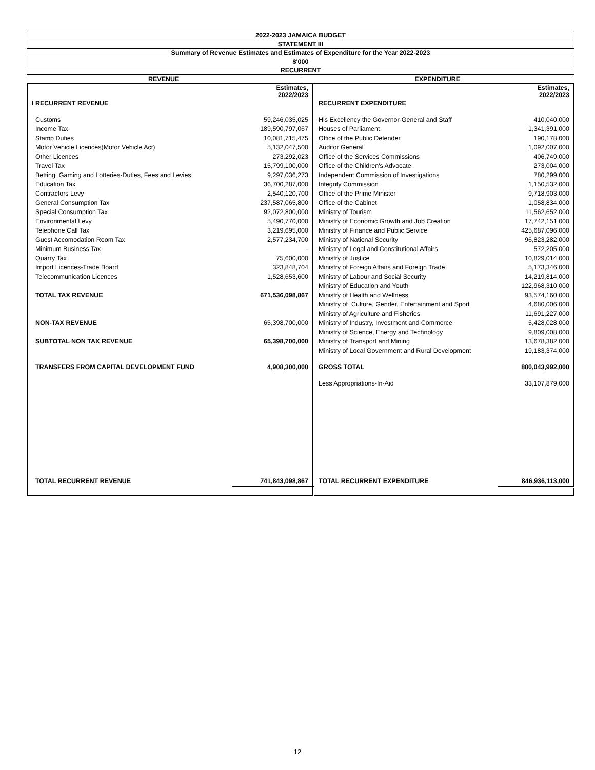| 2022-2023 JAMAICA BUDGET | |
| STATEMENT III | |
| Summary of Revenue Estimates and Estimates of Expenditure for the Year 2022-2023 | |
| $'000 | |
| RECURRENT | |
| REVENUE | EXPENDITURE |
| | Estimates, 2022/2023 | | Estimates, 2022/2023 |
| I RECURRENT REVENUE | | RECURRENT EXPENDITURE | |
| Customs | 59,246,035,025 | His Excellency the Governor-General and Staff | 410,040,000 |
| Income Tax | 189,590,797,067 | Houses of Parliament | 1,341,391,000 |
| Stamp Duties | 10,081,715,475 | Office of the Public Defender | 190,178,000 |
| Motor Vehicle Licences(Motor Vehicle Act) | 5,132,047,500 | Auditor General | 1,092,007,000 |
| Other Licences | 273,292,023 | Office of the Services Commissions | 406,749,000 |
| Travel Tax | 15,799,100,000 | Office of the Children's Advocate | 273,004,000 |
| Betting, Gaming and Lotteries-Duties, Fees and Levies | 9,297,036,273 | Independent Commission of Investigations | 780,299,000 |
| Education Tax | 36,700,287,000 | Integrity Commission | 1,150,532,000 |
| Contractors Levy | 2,540,120,700 | Office of the Prime Minister | 9,718,903,000 |
| General Consumption Tax | 237,587,065,800 | Office of the Cabinet | 1,058,834,000 |
| Special Consumption Tax | 92,072,800,000 | Ministry of Tourism | 11,562,652,000 |
| Environmental Levy | 5,490,770,000 | Ministry of Economic Growth and Job Creation | 17,742,151,000 |
| Telephone Call Tax | 3,219,695,000 | Ministry of Finance and Public Service | 425,687,096,000 |
| Guest Accomodation Room Tax | 2,577,234,700 | Ministry of National Security | 96,823,282,000 |
| Minimum Business Tax | - | Ministry of Legal and Constitutional Affairs | 572,205,000 |
| Quarry Tax | 75,600,000 | Ministry of Justice | 10,829,014,000 |
| Import Licences-Trade Board | 323,848,704 | Ministry of Foreign Affairs and Foreign Trade | 5,173,346,000 |
| Telecommunication Licences | 1,528,653,600 | Ministry of Labour and Social Security | 14,219,814,000 |
| | | Ministry of Education and Youth | 122,968,310,000 |
| TOTAL TAX REVENUE | 671,536,098,867 | Ministry of Health and Wellness | 93,574,160,000 |
| | | Ministry of Culture, Gender, Entertainment and Sport | 4,680,006,000 |
| | | Ministry of Agriculture and Fisheries | 11,691,227,000 |
| NON-TAX REVENUE | 65,398,700,000 | Ministry of Industry, Investment and Commerce | 5,428,028,000 |
| | | Ministry of Science, Energy and Technology | 9,809,008,000 |
| SUBTOTAL NON TAX REVENUE | 65,398,700,000 | Ministry of Transport and Mining | 13,678,382,000 |
| | | Ministry of Local Government and Rural Development | 19,183,374,000 |
| TRANSFERS FROM CAPITAL DEVELOPMENT FUND | 4,908,300,000 | GROSS TOTAL | 880,043,992,000 |
| | | Less Appropriations-In-Aid | 33,107,879,000 |
| TOTAL RECURRENT REVENUE | 741,843,098,867 | TOTAL RECURRENT EXPENDITURE | 846,936,113,000 |
12